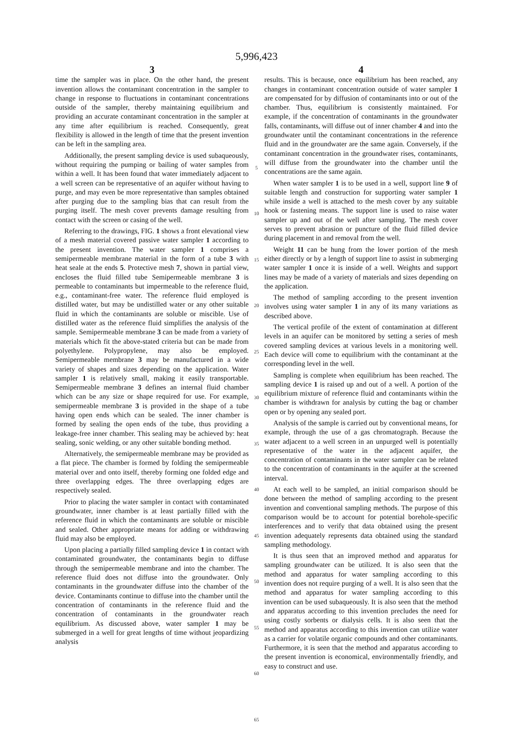5,996,423
3
time the sampler was in place. On the other hand, the present invention allows the contaminant concentration in the sampler to change in response to fluctuations in contaminant concentrations outside of the sampler, thereby maintaining equilibrium and providing an accurate contaminant concentration in the sampler at any time after equilibrium is reached. Consequently, great flexibility is allowed in the length of time that the present invention can be left in the sampling area.
Additionally, the present sampling device is used subaqueously, without requiring the pumping or bailing of water samples from within a well. It has been found that water immediately adjacent to a well screen can be representative of an aquifer without having to purge, and may even be more representative than samples obtained after purging due to the sampling bias that can result from the purging itself. The mesh cover prevents damage resulting from contact with the screen or casing of the well.
Referring to the drawings, FIG. 1 shows a front elevational view of a mesh material covered passive water sampler 1 according to the present invention. The water sampler 1 comprises a semipermeable membrane material in the form of a tube 3 with heat seale at the ends 5. Protective mesh 7, shown in partial view, encloses the fluid filled tube Semipermeable membrane 3 is permeable to contaminants but impermeable to the reference fluid, e.g., contaminant-free water. The reference fluid employed is distilled water, but may be undistilled water or any other suitable fluid in which the contaminants are soluble or miscible. Use of distilled water as the reference fluid simplifies the analysis of the sample. Semipermeable membrane 3 can be made from a variety of materials which fit the above-stated criteria but can be made from polyethylene. Polypropylene, may also be employed. Semipermeable membrane 3 may be manufactured in a wide variety of shapes and sizes depending on the application. Water sampler 1 is relatively small, making it easily transportable. Semipermeable membrane 3 defines an internal fluid chamber which can be any size or shape required for use. For example, semipermeable membrane 3 is provided in the shape of a tube having open ends which can be sealed. The inner chamber is formed by sealing the open ends of the tube, thus providing a leakage-free inner chamber. This sealing may be achieved by: heat sealing, sonic welding, or any other suitable bonding method.
Alternatively, the semipermeable membrane may be provided as a flat piece. The chamber is formed by folding the semipermeable material over and onto itself, thereby forming one folded edge and three overlapping edges. The three overlapping edges are respectively sealed.
Prior to placing the water sampler in contact with contaminated groundwater, inner chamber is at least partially filled with the reference fluid in which the contaminants are soluble or miscible and sealed. Other appropriate means for adding or withdrawing fluid may also be employed.
Upon placing a partially filled sampling device 1 in contact with contaminated groundwater, the contaminants begin to diffuse through the semipermeable membrane and into the chamber. The reference fluid does not diffuse into the groundwater. Only contaminants in the groundwater diffuse into the chamber of the device. Contaminants continue to diffuse into the chamber until the concentration of contaminants in the reference fluid and the concentration of contaminants in the groundwater reach equilibrium. As discussed above, water sampler 1 may be submerged in a well for great lengths of time without jeopardizing analysis
5
10
15
20
25
30
35
40
45
50
55
60
65
4
results. This is because, once equilibrium has been reached, any changes in contaminant concentration outside of water sampler 1 are compensated for by diffusion of contaminants into or out of the chamber. Thus, equilibrium is consistently maintained. For example, if the concentration of contaminants in the groundwater falls, contaminants, will diffuse out of inner chamber 4 and into the groundwater until the contaminant concentrations in the reference fluid and in the groundwater are the same again. Conversely, if the contaminant concentration in the groundwater rises, contaminants, will diffuse from the groundwater into the chamber until the concentrations are the same again.
When water sampler 1 is to be used in a well, support line 9 of suitable length and construction for supporting water sampler 1 while inside a well is attached to the mesh cover by any suitable hook or fastening means. The support line is used to raise water sampler up and out of the well after sampling. The mesh cover serves to prevent abrasion or puncture of the fluid filled device during placement in and removal from the well.
Weight 11 can be hung from the lower portion of the mesh either directly or by a length of support line to assist in submerging water sampler 1 once it is inside of a well. Weights and support lines may be made of a variety of materials and sizes depending on the application.
The method of sampling according to the present invention involves using water sampler 1 in any of its many variations as described above.
The vertical profile of the extent of contamination at different levels in an aquifer can be monitored by setting a series of mesh covered sampling devices at various levels in a monitoring well. Each device will come to equilibrium with the contaminant at the corresponding level in the well.
Sampling is complete when equilibrium has been reached. The sampling device 1 is raised up and out of a well. A portion of the equilibrium mixture of reference fluid and contaminants within the chamber is withdrawn for analysis by cutting the bag or chamber open or by opening any sealed port.
Analysis of the sample is carried out by conventional means, for example, through the use of a gas chromatograph. Because the water adjacent to a well screen in an unpurged well is potentially representative of the water in the adjacent aquifer, the concentration of contaminants in the water sampler can be related to the concentration of contaminants in the aquifer at the screened interval.
At each well to be sampled, an initial comparison should be done between the method of sampling according to the present invention and conventional sampling methods. The purpose of this comparison would be to account for potential borehole-specific interferences and to verify that data obtained using the present invention adequately represents data obtained using the standard sampling methodology.
It is thus seen that an improved method and apparatus for sampling groundwater can be utilized. It is also seen that the method and apparatus for water sampling according to this invention does not require purging of a well. It is also seen that the method and apparatus for water sampling according to this invention can be used subaqueously. It is also seen that the method and apparatus according to this invention precludes the need for using costly sorbents or dialysis cells. It is also seen that the method and apparatus according to this invention can utilize water as a carrier for volatile organic compounds and other contaminants. Furthermore, it is seen that the method and apparatus according to the present invention is economical, environmentally friendly, and easy to construct and use.